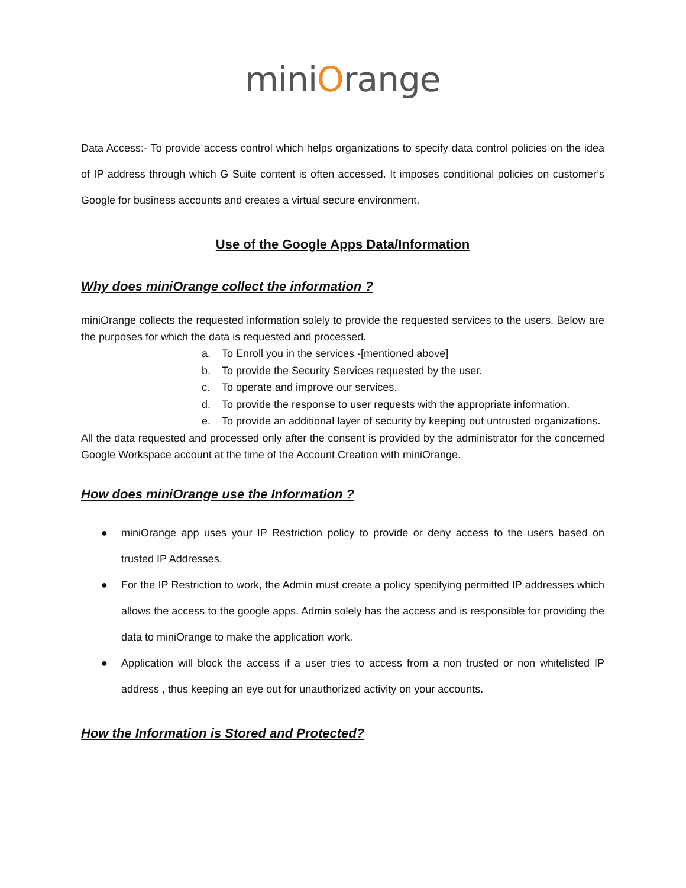miniOrange
Data Access:- To provide access control which helps organizations to specify data control policies on the idea of IP address through which G Suite content is often accessed. It imposes conditional policies on customer’s Google for business accounts and creates a virtual secure environment.
Use of the Google Apps Data/Information
Why does miniOrange collect the information ?
miniOrange collects the requested information solely to provide the requested services to the users. Below are the purposes for which the data is requested and processed.
a. To Enroll you in the services -[mentioned above]
b. To provide the Security Services requested by the user.
c. To operate and improve our services.
d. To provide the response to user requests with the appropriate information.
e. To provide an additional layer of security by keeping out untrusted organizations.
All the data requested and processed only after the consent is provided by the administrator for the concerned Google Workspace account at the time of the Account Creation with miniOrange.
How does miniOrange use the Information ?
● miniOrange app uses your IP Restriction policy to provide or deny access to the users based on trusted IP Addresses.
● For the IP Restriction to work, the Admin must create a policy specifying permitted IP addresses which allows the access to the google apps. Admin solely has the access and is responsible for providing the data to miniOrange to make the application work.
● Application will block the access if a user tries to access from a non trusted or non whitelisted IP address , thus keeping an eye out for unauthorized activity on your accounts.
How the Information is Stored and Protected?